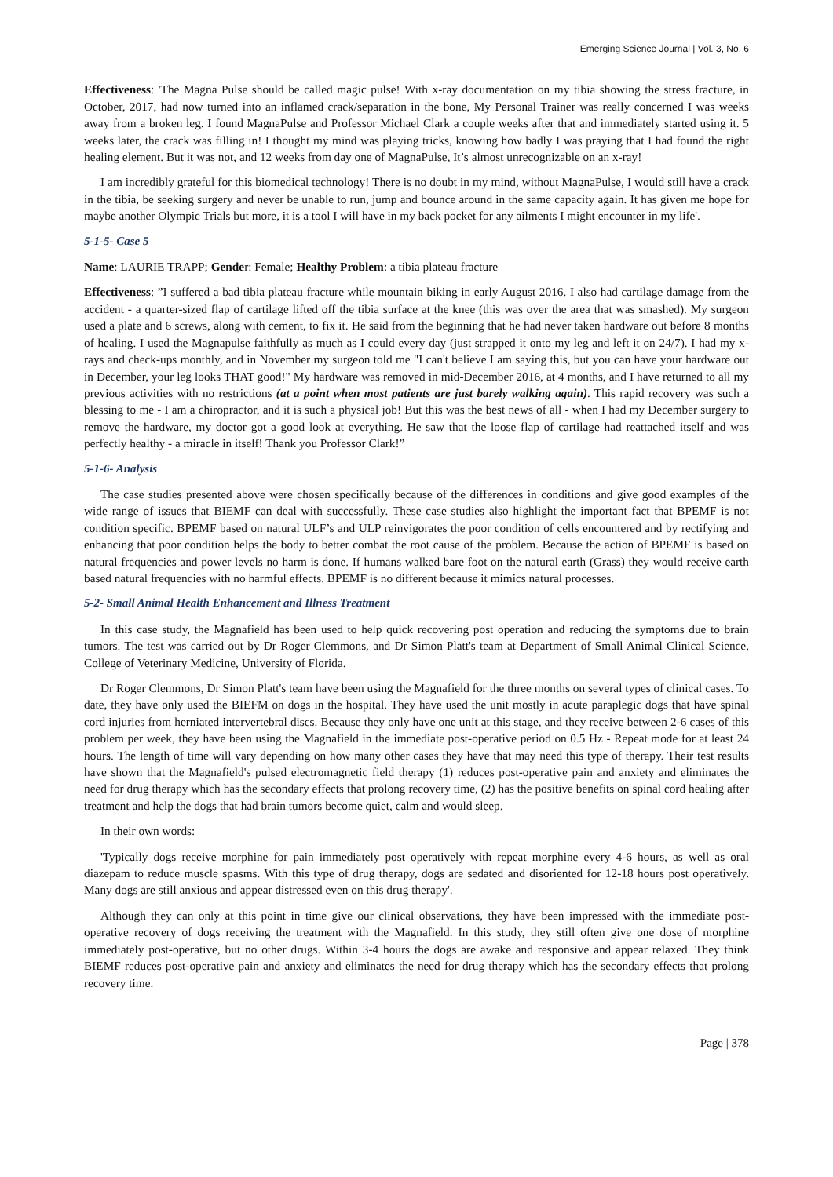Emerging Science Journal | Vol. 3, No. 6
Effectiveness: 'The Magna Pulse should be called magic pulse! With x-ray documentation on my tibia showing the stress fracture, in October, 2017, had now turned into an inflamed crack/separation in the bone, My Personal Trainer was really concerned I was weeks away from a broken leg. I found MagnaPulse and Professor Michael Clark a couple weeks after that and immediately started using it. 5 weeks later, the crack was filling in! I thought my mind was playing tricks, knowing how badly I was praying that I had found the right healing element. But it was not, and 12 weeks from day one of MagnaPulse, It’s almost unrecognizable on an x-ray!
I am incredibly grateful for this biomedical technology! There is no doubt in my mind, without MagnaPulse, I would still have a crack in the tibia, be seeking surgery and never be unable to run, jump and bounce around in the same capacity again. It has given me hope for maybe another Olympic Trials but more, it is a tool I will have in my back pocket for any ailments I might encounter in my life'.
5-1-5- Case 5
Name: LAURIE TRAPP; Gender: Female; Healthy Problem: a tibia plateau fracture
Effectiveness: ”I suffered a bad tibia plateau fracture while mountain biking in early August 2016. I also had cartilage damage from the accident - a quarter-sized flap of cartilage lifted off the tibia surface at the knee (this was over the area that was smashed). My surgeon used a plate and 6 screws, along with cement, to fix it. He said from the beginning that he had never taken hardware out before 8 months of healing. I used the Magnapulse faithfully as much as I could every day (just strapped it onto my leg and left it on 24/7). I had my x-rays and check-ups monthly, and in November my surgeon told me "I can't believe I am saying this, but you can have your hardware out in December, your leg looks THAT good!" My hardware was removed in mid-December 2016, at 4 months, and I have returned to all my previous activities with no restrictions (at a point when most patients are just barely walking again). This rapid recovery was such a blessing to me - I am a chiropractor, and it is such a physical job! But this was the best news of all - when I had my December surgery to remove the hardware, my doctor got a good look at everything. He saw that the loose flap of cartilage had reattached itself and was perfectly healthy - a miracle in itself! Thank you Professor Clark!”
5-1-6- Analysis
The case studies presented above were chosen specifically because of the differences in conditions and give good examples of the wide range of issues that BIEMF can deal with successfully. These case studies also highlight the important fact that BPEMF is not condition specific. BPEMF based on natural ULF’s and ULP reinvigorates the poor condition of cells encountered and by rectifying and enhancing that poor condition helps the body to better combat the root cause of the problem. Because the action of BPEMF is based on natural frequencies and power levels no harm is done. If humans walked bare foot on the natural earth (Grass) they would receive earth based natural frequencies with no harmful effects. BPEMF is no different because it mimics natural processes.
5-2- Small Animal Health Enhancement and Illness Treatment
In this case study, the Magnafield has been used to help quick recovering post operation and reducing the symptoms due to brain tumors. The test was carried out by Dr Roger Clemmons, and Dr Simon Platt's team at Department of Small Animal Clinical Science, College of Veterinary Medicine, University of Florida.
Dr Roger Clemmons, Dr Simon Platt's team have been using the Magnafield for the three months on several types of clinical cases. To date, they have only used the BIEFM on dogs in the hospital. They have used the unit mostly in acute paraplegic dogs that have spinal cord injuries from herniated intervertebral discs. Because they only have one unit at this stage, and they receive between 2-6 cases of this problem per week, they have been using the Magnafield in the immediate post-operative period on 0.5 Hz - Repeat mode for at least 24 hours. The length of time will vary depending on how many other cases they have that may need this type of therapy. Their test results have shown that the Magnafield's pulsed electromagnetic field therapy (1) reduces post-operative pain and anxiety and eliminates the need for drug therapy which has the secondary effects that prolong recovery time, (2) has the positive benefits on spinal cord healing after treatment and help the dogs that had brain tumors become quiet, calm and would sleep.
In their own words:
'Typically dogs receive morphine for pain immediately post operatively with repeat morphine every 4-6 hours, as well as oral diazepam to reduce muscle spasms. With this type of drug therapy, dogs are sedated and disoriented for 12-18 hours post operatively. Many dogs are still anxious and appear distressed even on this drug therapy'.
Although they can only at this point in time give our clinical observations, they have been impressed with the immediate post-operative recovery of dogs receiving the treatment with the Magnafield. In this study, they still often give one dose of morphine immediately post-operative, but no other drugs. Within 3-4 hours the dogs are awake and responsive and appear relaxed. They think BIEMF reduces post-operative pain and anxiety and eliminates the need for drug therapy which has the secondary effects that prolong recovery time.
Page | 378